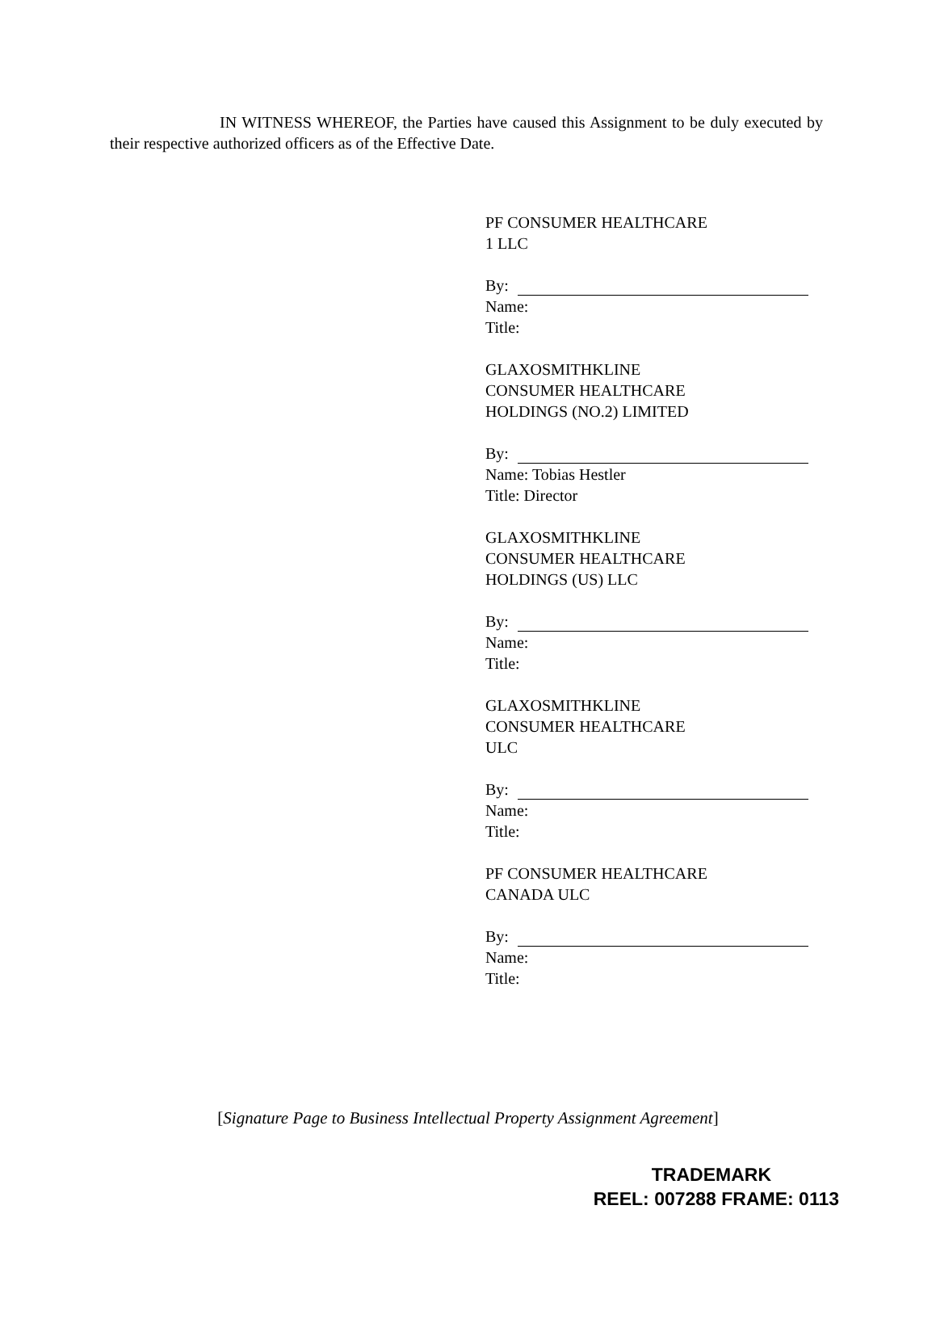IN WITNESS WHEREOF, the Parties have caused this Assignment to be duly executed by their respective authorized officers as of the Effective Date.
PF CONSUMER HEALTHCARE
1 LLC
By:
Name:
Title:
GLAXOSMITHKLINE
CONSUMER HEALTHCARE
HOLDINGS (NO.2) LIMITED
By:
Name: Tobias Hestler
Title: Director
GLAXOSMITHKLINE
CONSUMER HEALTHCARE
HOLDINGS (US) LLC
By:
Name:
Title:
GLAXOSMITHKLINE
CONSUMER HEALTHCARE
ULC
By:
Name:
Title:
PF CONSUMER HEALTHCARE
CANADA ULC
By:
Name:
Title:
[Signature Page to Business Intellectual Property Assignment Agreement]
TRADEMARK
REEL: 007288 FRAME: 0113